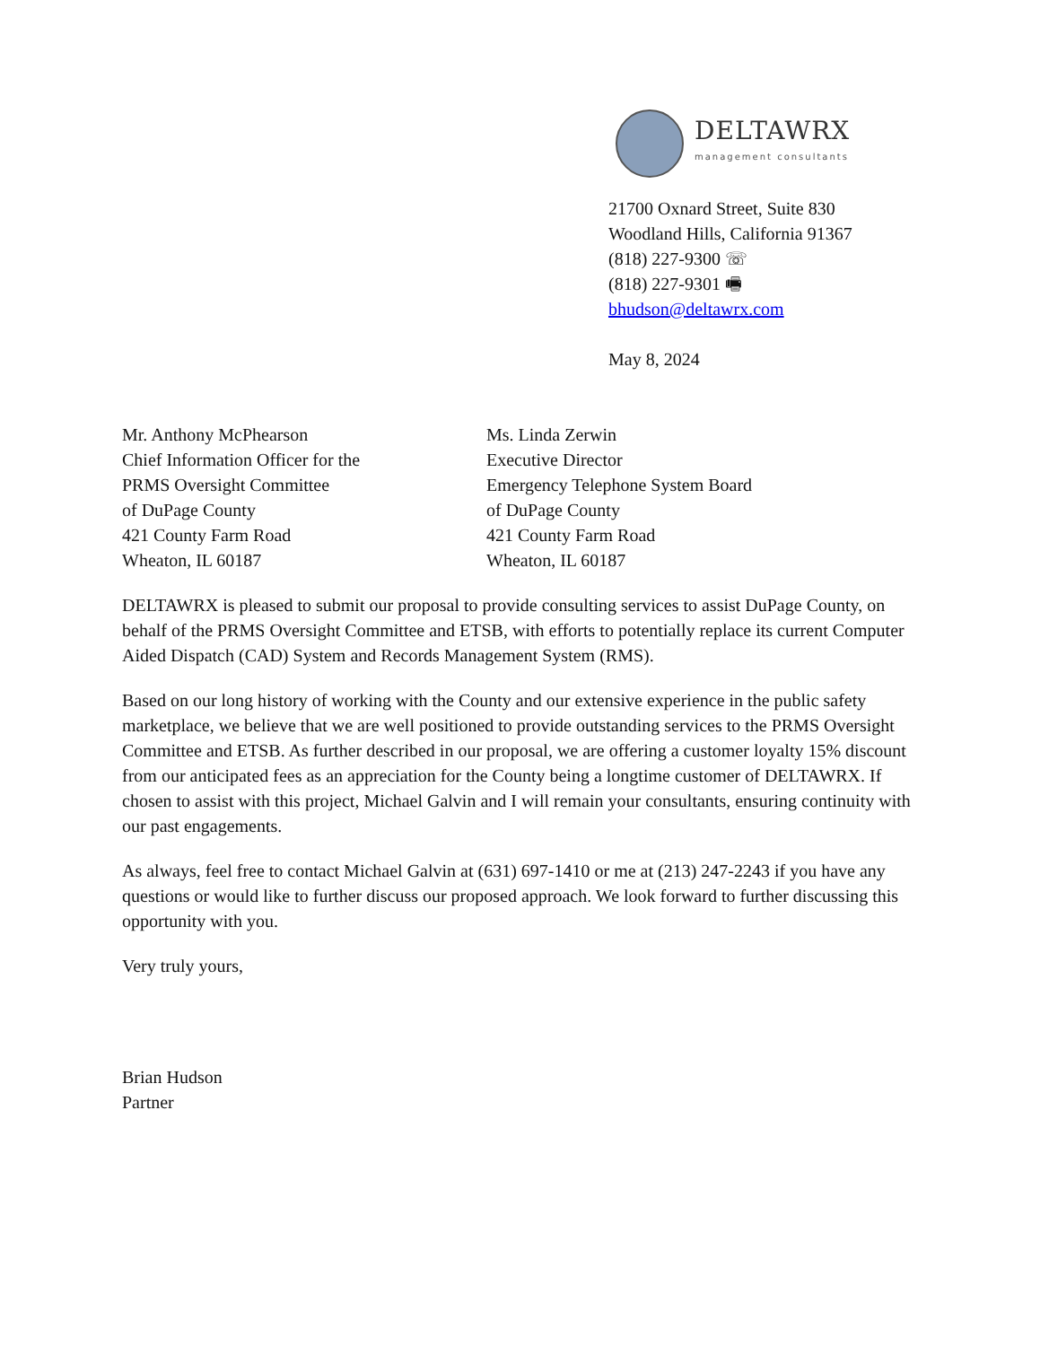DELTAWRX
management consultants
21700 Oxnard Street, Suite 830
Woodland Hills, California 91367
(818) 227-9300 ☏
(818) 227-9301 🖷
bhudson@deltawrx.com
May 8, 2024
Mr. Anthony McPhearson
Chief Information Officer for the
PRMS Oversight Committee
of DuPage County
421 County Farm Road
Wheaton, IL 60187
Ms. Linda Zerwin
Executive Director
Emergency Telephone System Board
of DuPage County
421 County Farm Road
Wheaton, IL 60187
DELTAWRX is pleased to submit our proposal to provide consulting services to assist DuPage County, on behalf of the PRMS Oversight Committee and ETSB, with efforts to potentially replace its current Computer Aided Dispatch (CAD) System and Records Management System (RMS).
Based on our long history of working with the County and our extensive experience in the public safety marketplace, we believe that we are well positioned to provide outstanding services to the PRMS Oversight Committee and ETSB. As further described in our proposal, we are offering a customer loyalty 15% discount from our anticipated fees as an appreciation for the County being a longtime customer of DELTAWRX. If chosen to assist with this project, Michael Galvin and I will remain your consultants, ensuring continuity with our past engagements.
As always, feel free to contact Michael Galvin at (631) 697-1410 or me at (213) 247-2243 if you have any questions or would like to further discuss our proposed approach. We look forward to further discussing this opportunity with you.
Very truly yours,
Brian Hudson
Partner